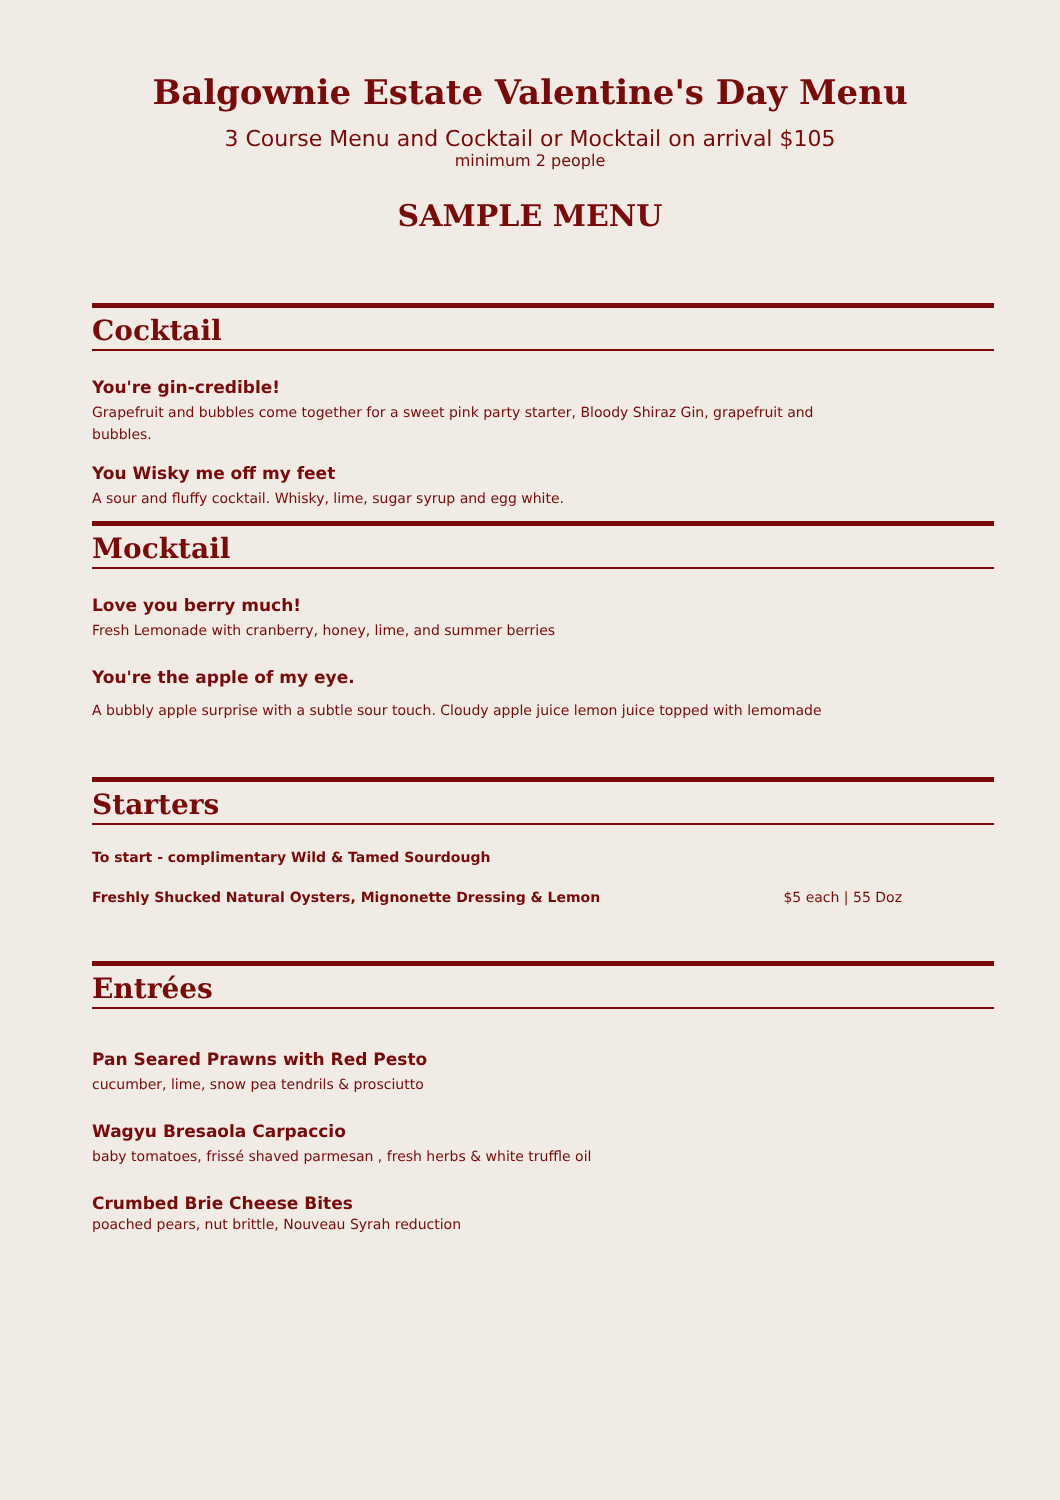Balgownie Estate Valentine's Day Menu
3 Course Menu and Cocktail or Mocktail on arrival $105
minimum 2 people
SAMPLE MENU
Cocktail
You're gin-credible!
Grapefruit and bubbles come together for a sweet pink party starter, Bloody Shiraz Gin, grapefruit and bubbles.
You Wisky me off my feet
A sour and fluffy cocktail. Whisky, lime, sugar syrup and egg white.
Mocktail
Love you berry much!
Fresh Lemonade with cranberry, honey, lime, and summer berries
You're the apple of my eye.
A bubbly apple surprise with a subtle sour touch. Cloudy apple juice lemon juice topped with lemomade
Starters
To start - complimentary Wild & Tamed Sourdough
Freshly Shucked Natural Oysters, Mignonette Dressing & Lemon $5 each | 55 Doz
Entrées
Pan Seared Prawns with Red Pesto
cucumber, lime, snow pea tendrils & prosciutto
Wagyu Bresaola Carpaccio
baby tomatoes, frissé shaved parmesan , fresh herbs & white truffle oil
Crumbed Brie Cheese Bites
poached pears, nut brittle, Nouveau Syrah reduction